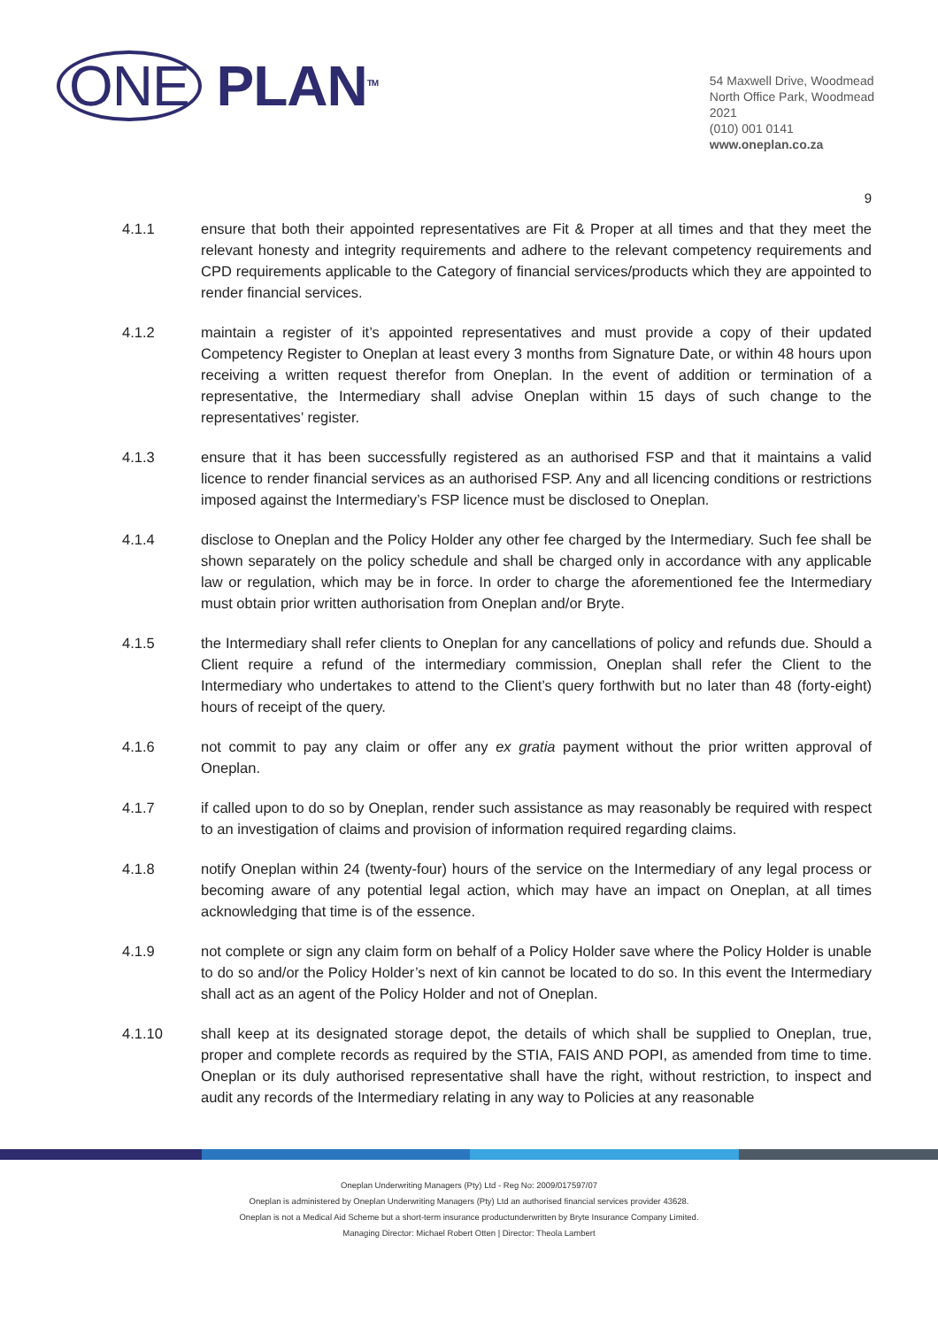ONE PLAN<sup>TM</sup>
54 Maxwell Drive, Woodmead
North Office Park, Woodmead
2021
(010) 001 0141
www.oneplan.co.za
9
4.1.1 ensure that both their appointed representatives are Fit & Proper at all times and that they meet the relevant honesty and integrity requirements and adhere to the relevant competency requirements and CPD requirements applicable to the Category of financial services/products which they are appointed to render financial services.
4.1.2 maintain a register of it’s appointed representatives and must provide a copy of their updated Competency Register to Oneplan at least every 3 months from Signature Date, or within 48 hours upon receiving a written request therefor from Oneplan. In the event of addition or termination of a representative, the Intermediary shall advise Oneplan within 15 days of such change to the representatives’ register.
4.1.3 ensure that it has been successfully registered as an authorised FSP and that it maintains a valid licence to render financial services as an authorised FSP. Any and all licencing conditions or restrictions imposed against the Intermediary’s FSP licence must be disclosed to Oneplan.
4.1.4 disclose to Oneplan and the Policy Holder any other fee charged by the Intermediary. Such fee shall be shown separately on the policy schedule and shall be charged only in accordance with any applicable law or regulation, which may be in force. In order to charge the aforementioned fee the Intermediary must obtain prior written authorisation from Oneplan and/or Bryte.
4.1.5 the Intermediary shall refer clients to Oneplan for any cancellations of policy and refunds due. Should a Client require a refund of the intermediary commission, Oneplan shall refer the Client to the Intermediary who undertakes to attend to the Client’s query forthwith but no later than 48 (forty-eight) hours of receipt of the query.
4.1.6 not commit to pay any claim or offer any ex gratia payment without the prior written approval of Oneplan.
4.1.7 if called upon to do so by Oneplan, render such assistance as may reasonably be required with respect to an investigation of claims and provision of information required regarding claims.
4.1.8 notify Oneplan within 24 (twenty-four) hours of the service on the Intermediary of any legal process or becoming aware of any potential legal action, which may have an impact on Oneplan, at all times acknowledging that time is of the essence.
4.1.9 not complete or sign any claim form on behalf of a Policy Holder save where the Policy Holder is unable to do so and/or the Policy Holder’s next of kin cannot be located to do so. In this event the Intermediary shall act as an agent of the Policy Holder and not of Oneplan.
4.1.10 shall keep at its designated storage depot, the details of which shall be supplied to Oneplan, true, proper and complete records as required by the STIA, FAIS AND POPI, as amended from time to time. Oneplan or its duly authorised representative shall have the right, without restriction, to inspect and audit any records of the Intermediary relating in any way to Policies at any reasonable
Oneplan Underwriting Managers (Pty) Ltd - Reg No: 2009/017597/07
Oneplan is administered by Oneplan Underwriting Managers (Pty) Ltd an authorised financial services provider 43628.
Oneplan is not a Medical Aid Scheme but a short-term insurance productunderwritten by Bryte Insurance Company Limited.
Managing Director: Michael Robert Otten | Director: Theola Lambert